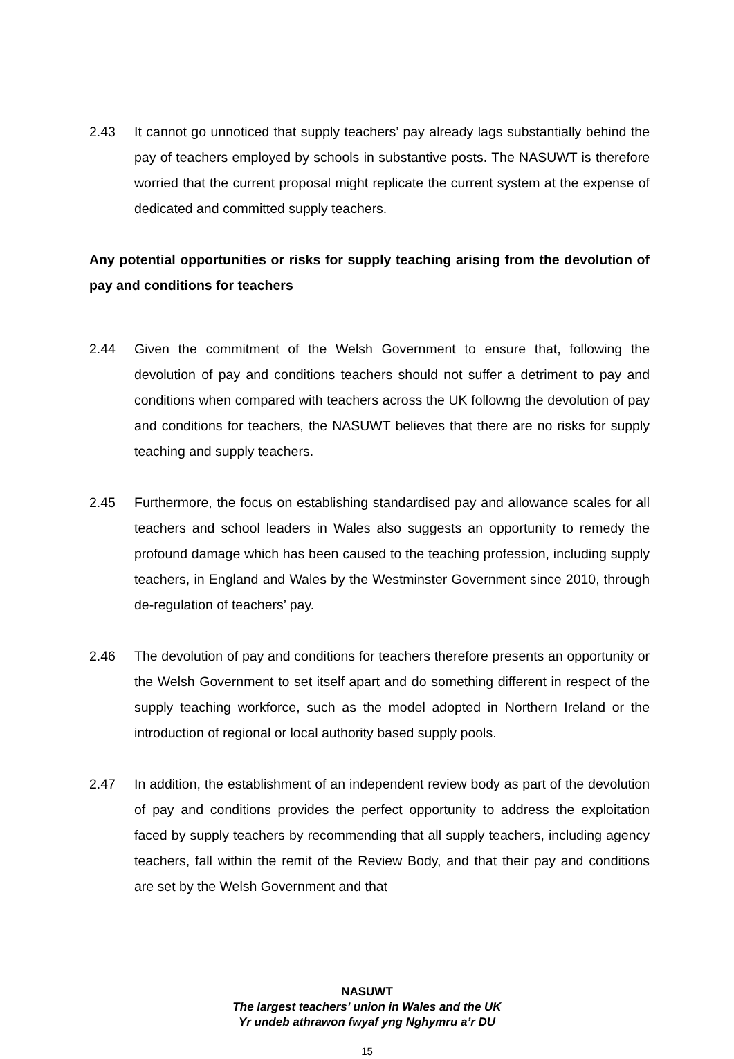2.43 It cannot go unnoticed that supply teachers’ pay already lags substantially behind the pay of teachers employed by schools in substantive posts. The NASUWT is therefore worried that the current proposal might replicate the current system at the expense of dedicated and committed supply teachers.
Any potential opportunities or risks for supply teaching arising from the devolution of pay and conditions for teachers
2.44 Given the commitment of the Welsh Government to ensure that, following the devolution of pay and conditions teachers should not suffer a detriment to pay and conditions when compared with teachers across the UK followng the devolution of pay and conditions for teachers, the NASUWT believes that there are no risks for supply teaching and supply teachers.
2.45 Furthermore, the focus on establishing standardised pay and allowance scales for all teachers and school leaders in Wales also suggests an opportunity to remedy the profound damage which has been caused to the teaching profession, including supply teachers, in England and Wales by the Westminster Government since 2010, through de-regulation of teachers’ pay.
2.46 The devolution of pay and conditions for teachers therefore presents an opportunity or the Welsh Government to set itself apart and do something different in respect of the supply teaching workforce, such as the model adopted in Northern Ireland or the introduction of regional or local authority based supply pools.
2.47 In addition, the establishment of an independent review body as part of the devolution of pay and conditions provides the perfect opportunity to address the exploitation faced by supply teachers by recommending that all supply teachers, including agency teachers, fall within the remit of the Review Body, and that their pay and conditions are set by the Welsh Government and that
NASUWT
The largest teachers’ union in Wales and the UK
Yr undeb athrawon fwyaf yng Nghymru a’r DU
15